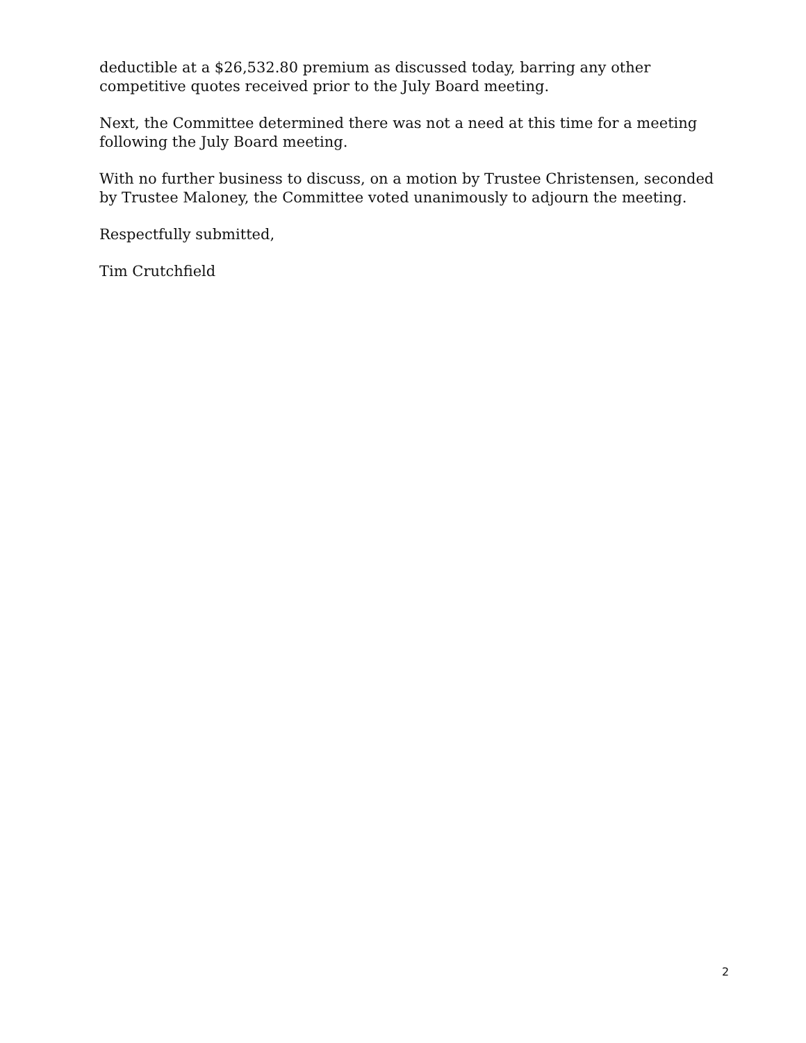deductible at a $26,532.80 premium as discussed today, barring any other competitive quotes received prior to the July Board meeting.
Next, the Committee determined there was not a need at this time for a meeting following the July Board meeting.
With no further business to discuss, on a motion by Trustee Christensen, seconded by Trustee Maloney, the Committee voted unanimously to adjourn the meeting.
Respectfully submitted,
Tim Crutchfield
2